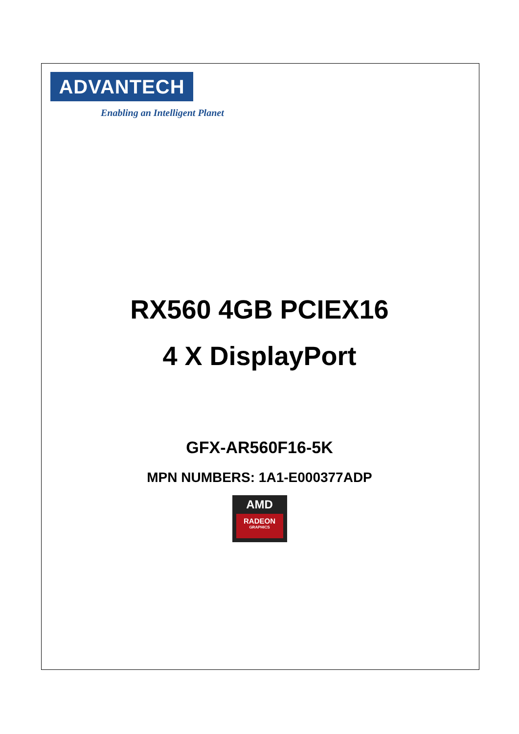ADVANTECH
Enabling an Intelligent Planet
RX560 4GB PCIEX16
4 X DisplayPort
GFX-AR560F16-5K
MPN NUMBERS: 1A1-E000377ADP
AMD
RADEON
GRAPHICS